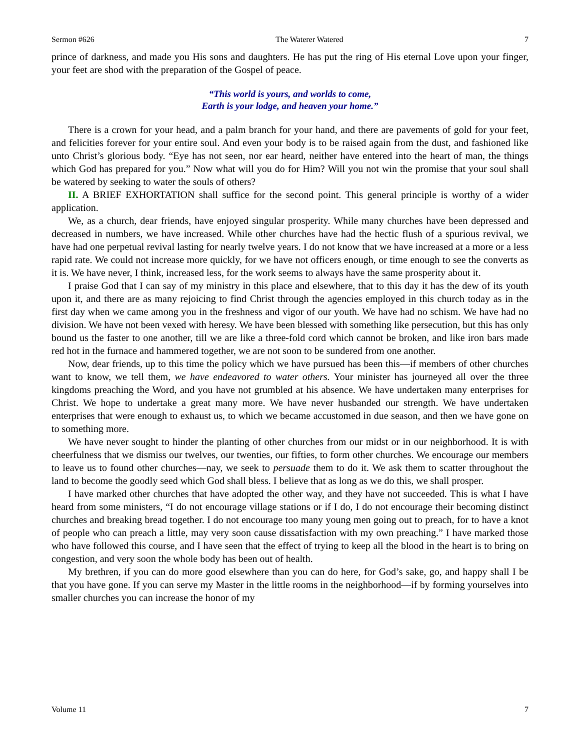Sermon #626 The Waterer Watered 7
prince of darkness, and made you His sons and daughters. He has put the ring of His eternal Love upon your finger, your feet are shod with the preparation of the Gospel of peace.
“This world is yours, and worlds to come,
Earth is your lodge, and heaven your home.”
There is a crown for your head, and a palm branch for your hand, and there are pavements of gold for your feet, and felicities forever for your entire soul. And even your body is to be raised again from the dust, and fashioned like unto Christ’s glorious body. “Eye has not seen, nor ear heard, neither have entered into the heart of man, the things which God has prepared for you.” Now what will you do for Him? Will you not win the promise that your soul shall be watered by seeking to water the souls of others?
II. A BRIEF EXHORTATION shall suffice for the second point. This general principle is worthy of a wider application.
We, as a church, dear friends, have enjoyed singular prosperity. While many churches have been depressed and decreased in numbers, we have increased. While other churches have had the hectic flush of a spurious revival, we have had one perpetual revival lasting for nearly twelve years. I do not know that we have increased at a more or a less rapid rate. We could not increase more quickly, for we have not officers enough, or time enough to see the converts as it is. We have never, I think, increased less, for the work seems to always have the same prosperity about it.
I praise God that I can say of my ministry in this place and elsewhere, that to this day it has the dew of its youth upon it, and there are as many rejoicing to find Christ through the agencies employed in this church today as in the first day when we came among you in the freshness and vigor of our youth. We have had no schism. We have had no division. We have not been vexed with heresy. We have been blessed with something like persecution, but this has only bound us the faster to one another, till we are like a three-fold cord which cannot be broken, and like iron bars made red hot in the furnace and hammered together, we are not soon to be sundered from one another.
Now, dear friends, up to this time the policy which we have pursued has been this—if members of other churches want to know, we tell them, we have endeavored to water others. Your minister has journeyed all over the three kingdoms preaching the Word, and you have not grumbled at his absence. We have undertaken many enterprises for Christ. We hope to undertake a great many more. We have never husbanded our strength. We have undertaken enterprises that were enough to exhaust us, to which we became accustomed in due season, and then we have gone on to something more.
We have never sought to hinder the planting of other churches from our midst or in our neighborhood. It is with cheerfulness that we dismiss our twelves, our twenties, our fifties, to form other churches. We encourage our members to leave us to found other churches—nay, we seek to persuade them to do it. We ask them to scatter throughout the land to become the goodly seed which God shall bless. I believe that as long as we do this, we shall prosper.
I have marked other churches that have adopted the other way, and they have not succeeded. This is what I have heard from some ministers, “I do not encourage village stations or if I do, I do not encourage their becoming distinct churches and breaking bread together. I do not encourage too many young men going out to preach, for to have a knot of people who can preach a little, may very soon cause dissatisfaction with my own preaching.” I have marked those who have followed this course, and I have seen that the effect of trying to keep all the blood in the heart is to bring on congestion, and very soon the whole body has been out of health.
My brethren, if you can do more good elsewhere than you can do here, for God’s sake, go, and happy shall I be that you have gone. If you can serve my Master in the little rooms in the neighborhood—if by forming yourselves into smaller churches you can increase the honor of my
Volume 11 7